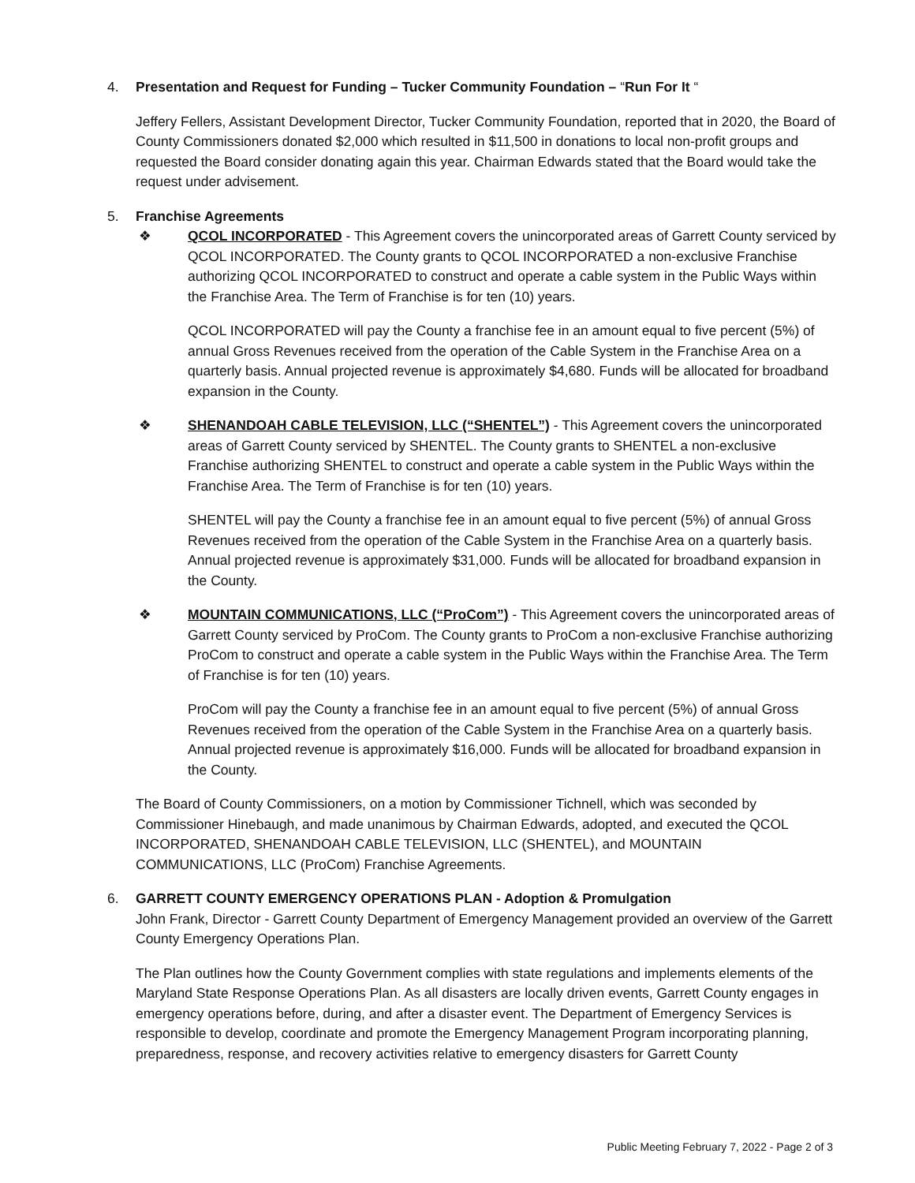4. Presentation and Request for Funding – Tucker Community Foundation – “Run For It “
Jeffery Fellers, Assistant Development Director, Tucker Community Foundation, reported that in 2020, the Board of County Commissioners donated $2,000 which resulted in $11,500 in donations to local non-profit groups and requested the Board consider donating again this year. Chairman Edwards stated that the Board would take the request under advisement.
5. Franchise Agreements
❖ QCOL INCORPORATED - This Agreement covers the unincorporated areas of Garrett County serviced by QCOL INCORPORATED. The County grants to QCOL INCORPORATED a non-exclusive Franchise authorizing QCOL INCORPORATED to construct and operate a cable system in the Public Ways within the Franchise Area. The Term of Franchise is for ten (10) years.
QCOL INCORPORATED will pay the County a franchise fee in an amount equal to five percent (5%) of annual Gross Revenues received from the operation of the Cable System in the Franchise Area on a quarterly basis. Annual projected revenue is approximately $4,680. Funds will be allocated for broadband expansion in the County.
❖ SHENANDOAH CABLE TELEVISION, LLC (“SHENTEL”) - This Agreement covers the unincorporated areas of Garrett County serviced by SHENTEL. The County grants to SHENTEL a non-exclusive Franchise authorizing SHENTEL to construct and operate a cable system in the Public Ways within the Franchise Area. The Term of Franchise is for ten (10) years.
SHENTEL will pay the County a franchise fee in an amount equal to five percent (5%) of annual Gross Revenues received from the operation of the Cable System in the Franchise Area on a quarterly basis. Annual projected revenue is approximately $31,000. Funds will be allocated for broadband expansion in the County.
❖ MOUNTAIN COMMUNICATIONS, LLC (“ProCom”) - This Agreement covers the unincorporated areas of Garrett County serviced by ProCom. The County grants to ProCom a non-exclusive Franchise authorizing ProCom to construct and operate a cable system in the Public Ways within the Franchise Area. The Term of Franchise is for ten (10) years.
ProCom will pay the County a franchise fee in an amount equal to five percent (5%) of annual Gross Revenues received from the operation of the Cable System in the Franchise Area on a quarterly basis. Annual projected revenue is approximately $16,000. Funds will be allocated for broadband expansion in the County.
The Board of County Commissioners, on a motion by Commissioner Tichnell, which was seconded by Commissioner Hinebaugh, and made unanimous by Chairman Edwards, adopted, and executed the QCOL INCORPORATED, SHENANDOAH CABLE TELEVISION, LLC (SHENTEL), and MOUNTAIN COMMUNICATIONS, LLC (ProCom) Franchise Agreements.
6. GARRETT COUNTY EMERGENCY OPERATIONS PLAN - Adoption & Promulgation
John Frank, Director - Garrett County Department of Emergency Management provided an overview of the Garrett County Emergency Operations Plan.
The Plan outlines how the County Government complies with state regulations and implements elements of the Maryland State Response Operations Plan. As all disasters are locally driven events, Garrett County engages in emergency operations before, during, and after a disaster event. The Department of Emergency Services is responsible to develop, coordinate and promote the Emergency Management Program incorporating planning, preparedness, response, and recovery activities relative to emergency disasters for Garrett County
Public Meeting February 7, 2022 - Page 2 of 3